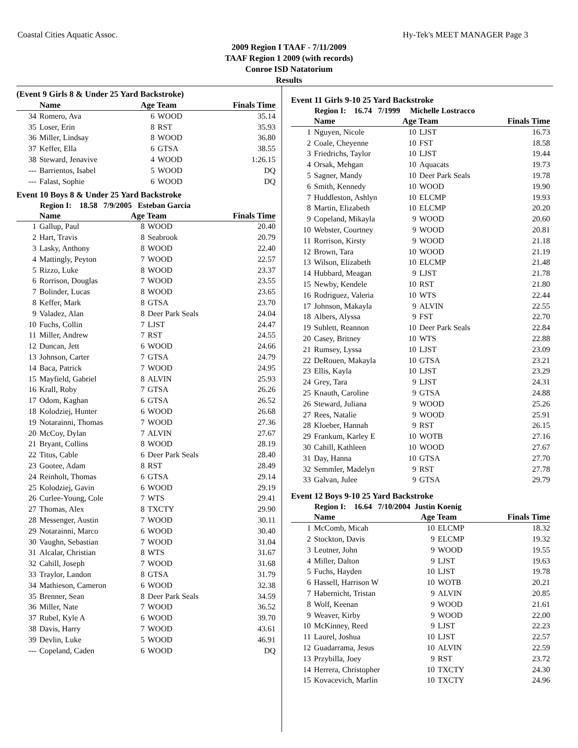Coastal Cities Aquatic Assoc. Hy-Tek's MEET MANAGER Page 3
2009 Region I TAAF - 7/11/2009
TAAF Region 1 2009 (with records)
Conroe ISD Natatorium
Results
(Event 9 Girls 8 & Under 25 Yard Backstroke)
| | Name | Age Team | | Finals Time |
| --- | --- | --- | --- | --- |
| 34 | Romero, Ava | 6 | WOOD | 35.14 |
| 35 | Loser, Erin | 8 | RST | 35.93 |
| 36 | Miller, Lindsay | 8 | WOOD | 36.80 |
| 37 | Keffer, Ella | 6 | GTSA | 38.55 |
| 38 | Steward, Jenavive | 4 | WOOD | 1:26.15 |
| --- | Barrientos, Isabel | 5 | WOOD | DQ |
| --- | Falast, Sophie | 6 | WOOD | DQ |
Event 10 Boys 8 & Under 25 Yard Backstroke
Region I: 18.58 7/9/2005 Esteban Garcia
| | Name | Age Team | | Finals Time |
| --- | --- | --- | --- | --- |
| 1 | Gallup, Paul | 8 | WOOD | 20.40 |
| 2 | Hart, Travis | 8 | Seabrook | 20.79 |
| 3 | Lasky, Anthony | 8 | WOOD | 22.40 |
| 4 | Mattingly, Peyton | 7 | WOOD | 22.57 |
| 5 | Rizzo, Luke | 8 | WOOD | 23.37 |
| 6 | Rorrison, Douglas | 7 | WOOD | 23.55 |
| 7 | Bolinder, Lucas | 8 | WOOD | 23.65 |
| 8 | Keffer, Mark | 8 | GTSA | 23.70 |
| 9 | Valadez, Alan | 8 | Deer Park Seals | 24.04 |
| 10 | Fuchs, Collin | 7 | LJST | 24.47 |
| 11 | Miller, Andrew | 7 | RST | 24.55 |
| 12 | Duncan, Jett | 6 | WOOD | 24.66 |
| 13 | Johnson, Carter | 7 | GTSA | 24.79 |
| 14 | Baca, Patrick | 7 | WOOD | 24.95 |
| 15 | Mayfield, Gabriel | 8 | ALVIN | 25.93 |
| 16 | Krall, Roby | 7 | GTSA | 26.26 |
| 17 | Odom, Kaghan | 6 | GTSA | 26.52 |
| 18 | Kolodziej, Hunter | 6 | WOOD | 26.68 |
| 19 | Notarainni, Thomas | 7 | WOOD | 27.36 |
| 20 | McCoy, Dylan | 7 | ALVIN | 27.67 |
| 21 | Bryant, Collins | 8 | WOOD | 28.19 |
| 22 | Titus, Cable | 6 | Deer Park Seals | 28.40 |
| 23 | Gootee, Adam | 8 | RST | 28.49 |
| 24 | Reinholt, Thomas | 6 | GTSA | 29.14 |
| 25 | Kolodziej, Gavin | 6 | WOOD | 29.19 |
| 26 | Curlee-Young, Cole | 7 | WTS | 29.41 |
| 27 | Thomas, Alex | 8 | TXCTY | 29.90 |
| 28 | Messenger, Austin | 7 | WOOD | 30.11 |
| 29 | Notarainni, Marco | 6 | WOOD | 30.40 |
| 30 | Vaughn, Sebastian | 7 | WOOD | 31.04 |
| 31 | Alcalar, Christian | 8 | WTS | 31.67 |
| 32 | Cahill, Joseph | 7 | WOOD | 31.68 |
| 33 | Traylor, Landon | 8 | GTSA | 31.79 |
| 34 | Mathieson, Cameron | 6 | WOOD | 32.38 |
| 35 | Brenner, Sean | 8 | Deer Park Seals | 34.59 |
| 36 | Miller, Nate | 7 | WOOD | 36.52 |
| 37 | Rubel, Kyle A | 6 | WOOD | 39.70 |
| 38 | Davis, Harry | 7 | WOOD | 43.61 |
| 39 | Devlin, Luke | 5 | WOOD | 46.91 |
| --- | Copeland, Caden | 6 | WOOD | DQ |
Event 11 Girls 9-10 25 Yard Backstroke
Region I: 16.74 7/1999 Michelle Lostracco
| | Name | Age Team | | Finals Time |
| --- | --- | --- | --- | --- |
| 1 | Nguyen, Nicole | 10 | LJST | 16.73 |
| 2 | Coale, Cheyenne | 10 | FST | 18.58 |
| 3 | Friedrichs, Taylor | 10 | LJST | 19.44 |
| 4 | Orsak, Mehgan | 10 | Aquacats | 19.73 |
| 5 | Sagner, Mandy | 10 | Deer Park Seals | 19.78 |
| 6 | Smith, Kennedy | 10 | WOOD | 19.90 |
| 7 | Huddleston, Ashlyn | 10 | ELCMP | 19.93 |
| 8 | Martin, Elizabeth | 10 | ELCMP | 20.20 |
| 9 | Copeland, Mikayla | 9 | WOOD | 20.60 |
| 10 | Webster, Courtney | 9 | WOOD | 20.81 |
| 11 | Rorrison, Kirsty | 9 | WOOD | 21.18 |
| 12 | Brown, Tara | 10 | WOOD | 21.19 |
| 13 | Wilson, Elizabeth | 10 | ELCMP | 21.48 |
| 14 | Hubbard, Meagan | 9 | LJST | 21.78 |
| 15 | Newby, Kendele | 10 | RST | 21.80 |
| 16 | Rodriguez, Valeria | 10 | WTS | 22.44 |
| 17 | Johnson, Makayla | 9 | ALVIN | 22.55 |
| 18 | Albers, Alyssa | 9 | FST | 22.70 |
| 19 | Sublett, Reannon | 10 | Deer Park Seals | 22.84 |
| 20 | Casey, Britney | 10 | WTS | 22.88 |
| 21 | Rumsey, Lyssa | 10 | LJST | 23.09 |
| 22 | DeRouen, Makayla | 10 | GTSA | 23.21 |
| 23 | Ellis, Kayla | 10 | LJST | 23.29 |
| 24 | Grey, Tara | 9 | LJST | 24.31 |
| 25 | Knauth, Caroline | 9 | GTSA | 24.88 |
| 26 | Steward, Juliana | 9 | WOOD | 25.26 |
| 27 | Rees, Natalie | 9 | WOOD | 25.91 |
| 28 | Kloeber, Hannah | 9 | RST | 26.15 |
| 29 | Frankum, Karley E | 10 | WOTB | 27.16 |
| 30 | Cahill, Kathleen | 10 | WOOD | 27.67 |
| 31 | Day, Hanna | 10 | GTSA | 27.70 |
| 32 | Semmler, Madelyn | 9 | RST | 27.78 |
| 33 | Galvan, Julee | 9 | GTSA | 29.79 |
Event 12 Boys 9-10 25 Yard Backstroke
Region I: 16.64 7/10/2004 Justin Koenig
| | Name | Age Team | | Finals Time |
| --- | --- | --- | --- | --- |
| 1 | McComb, Micah | 10 | ELCMP | 18.32 |
| 2 | Stockton, Davis | 9 | ELCMP | 19.32 |
| 3 | Leutner, John | 9 | WOOD | 19.55 |
| 4 | Miller, Dalton | 9 | LJST | 19.63 |
| 5 | Fuchs, Hayden | 10 | LJST | 19.78 |
| 6 | Hassell, Harrison W | 10 | WOTB | 20.21 |
| 7 | Habernicht, Tristan | 9 | ALVIN | 20.85 |
| 8 | Wolf, Keenan | 9 | WOOD | 21.61 |
| 9 | Weaver, Kirby | 9 | WOOD | 22.00 |
| 10 | McKinney, Reed | 9 | LJST | 22.23 |
| 11 | Laurel, Joshua | 10 | LJST | 22.57 |
| 12 | Guadarrama, Jesus | 10 | ALVIN | 22.59 |
| 13 | Przybilla, Joey | 9 | RST | 23.72 |
| 14 | Herrera, Christopher | 10 | TXCTY | 24.30 |
| 15 | Kovacevich, Marlin | 10 | TXCTY | 24.96 |